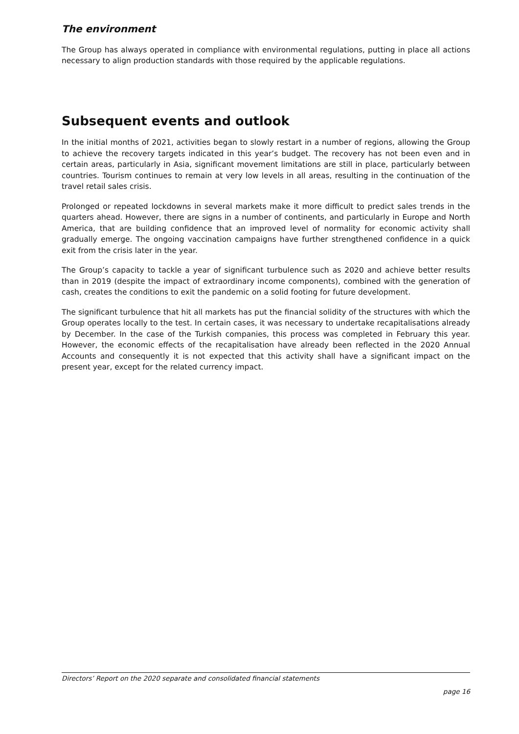The environment
The Group has always operated in compliance with environmental regulations, putting in place all actions necessary to align production standards with those required by the applicable regulations.
Subsequent events and outlook
In the initial months of 2021, activities began to slowly restart in a number of regions, allowing the Group to achieve the recovery targets indicated in this year’s budget. The recovery has not been even and in certain areas, particularly in Asia, significant movement limitations are still in place, particularly between countries. Tourism continues to remain at very low levels in all areas, resulting in the continuation of the travel retail sales crisis.
Prolonged or repeated lockdowns in several markets make it more difficult to predict sales trends in the quarters ahead. However, there are signs in a number of continents, and particularly in Europe and North America, that are building confidence that an improved level of normality for economic activity shall gradually emerge. The ongoing vaccination campaigns have further strengthened confidence in a quick exit from the crisis later in the year.
The Group’s capacity to tackle a year of significant turbulence such as 2020 and achieve better results than in 2019 (despite the impact of extraordinary income components), combined with the generation of cash, creates the conditions to exit the pandemic on a solid footing for future development.
The significant turbulence that hit all markets has put the financial solidity of the structures with which the Group operates locally to the test. In certain cases, it was necessary to undertake recapitalisations already by December. In the case of the Turkish companies, this process was completed in February this year. However, the economic effects of the recapitalisation have already been reflected in the 2020 Annual Accounts and consequently it is not expected that this activity shall have a significant impact on the present year, except for the related currency impact.
Directors’ Report on the 2020 separate and consolidated financial statements
page 16